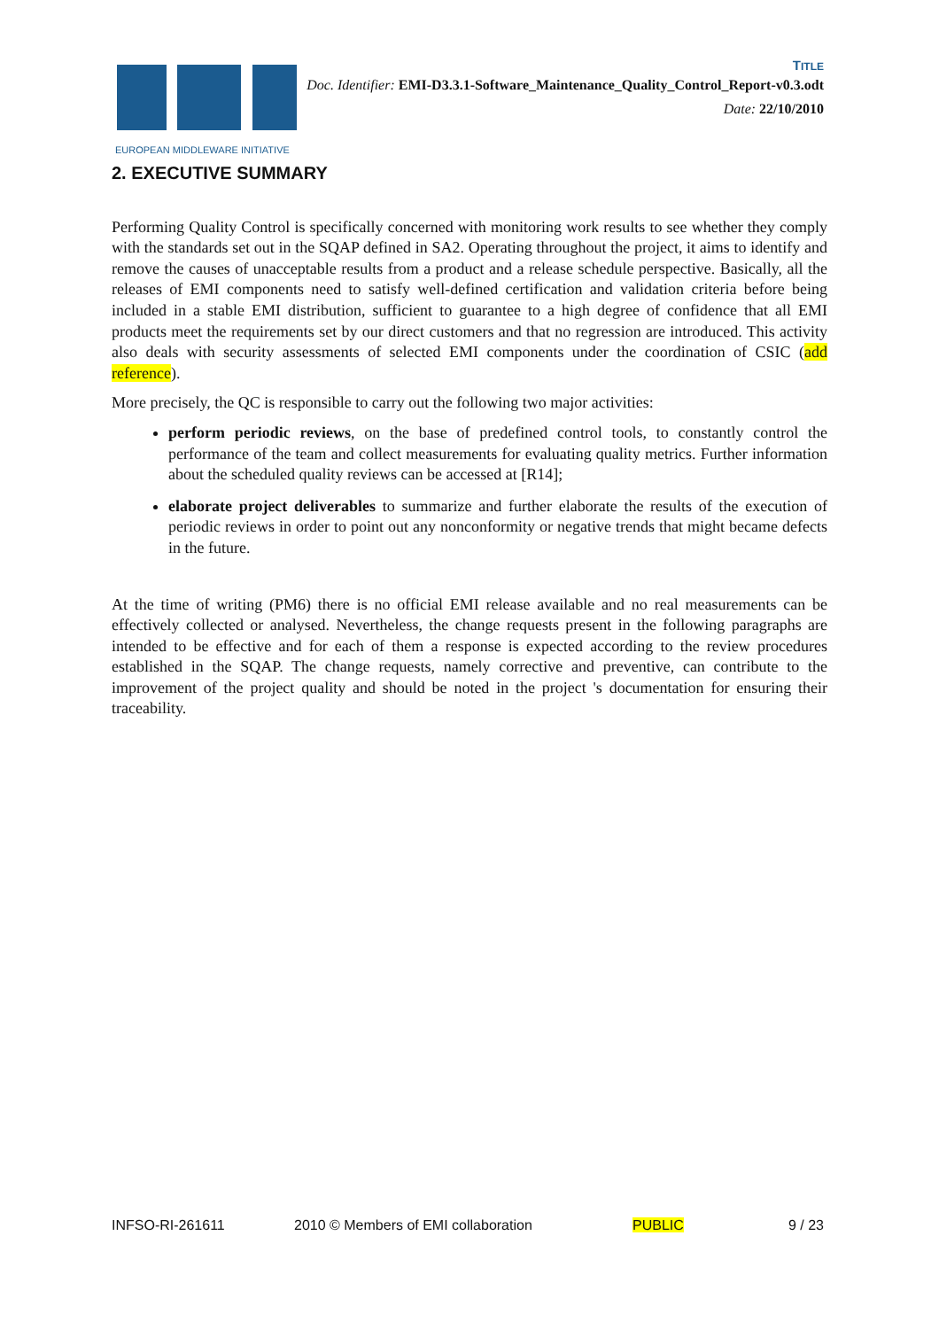EUROPEAN MIDDLEWARE INITIATIVE
TITLE
Doc. Identifier: EMI-D3.3.1-Software_Maintenance_Quality_Control_Report-v0.3.odt
Date: 22/10/2010
2. EXECUTIVE SUMMARY
Performing Quality Control is specifically concerned with monitoring work results to see whether they comply with the standards set out in the SQAP defined in SA2. Operating throughout the project, it aims to identify and remove the causes of unacceptable results from a product and a release schedule perspective. Basically, all the releases of EMI components need to satisfy well-defined certification and validation criteria before being included in a stable EMI distribution, sufficient to guarantee to a high degree of confidence that all EMI products meet the requirements set by our direct customers and that no regression are introduced. This activity also deals with security assessments of selected EMI components under the coordination of CSIC (add reference).
More precisely, the QC is responsible to carry out the following two major activities:
perform periodic reviews, on the base of predefined control tools, to constantly control the performance of the team and collect measurements for evaluating quality metrics. Further information about the scheduled quality reviews can be accessed at [R14];
elaborate project deliverables to summarize and further elaborate the results of the execution of periodic reviews in order to point out any nonconformity or negative trends that might became defects in the future.
At the time of writing (PM6) there is no official EMI release available and no real measurements can be effectively collected or analysed. Nevertheless, the change requests present in the following paragraphs are intended to be effective and for each of them a response is expected according to the review procedures established in the SQAP. The change requests, namely corrective and preventive, can contribute to the improvement of the project quality and should be noted in the project 's documentation for ensuring their traceability.
INFSO-RI-261611 2010 © Members of EMI collaboration PUBLIC 9 / 23